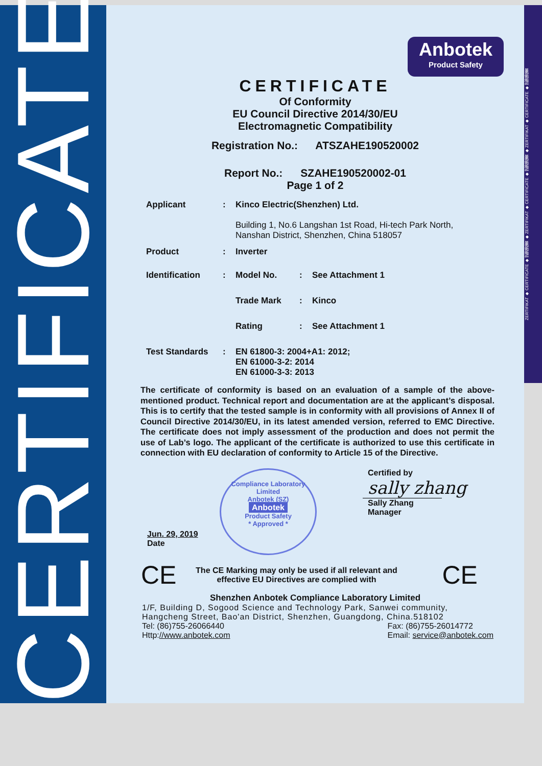CERTIFICATE
ZERTIFIKAT ◆ CERTIFICATE ◆ 認證證書 ◆ ZERTIFIKAT ◆ CERTIFICATE ◆ 認證證書 ◆ ZERTIFIKAT ◆ CERTIFICATE ◆ 認證證書
Anbotek
Product Safety
CERTIFICATE
Of Conformity
EU Council Directive 2014/30/EU
Electromagnetic Compatibility
Registration No.: ATSZAHE190520002
Report No.: SZAHE190520002-01
Page 1 of 2
Applicant: Kinco Electric(Shenzhen) Ltd.
Building 1, No.6 Langshan 1st Road, Hi-tech Park North,
Nanshan District, Shenzhen, China 518057
Product: Inverter
Identification: Model No.: See Attachment 1
Trade Mark: Kinco
Rating: See Attachment 1
Test Standards: EN 61800-3: 2004+A1: 2012;
EN 61000-3-2: 2014
EN 61000-3-3: 2013
The certificate of conformity is based on an evaluation of a sample of the above-mentioned product. Technical report and documentation are at the applicant’s disposal. This is to certify that the tested sample is in conformity with all provisions of Annex II of Council Directive 2014/30/EU, in its latest amended version, referred to EMC Directive. The certificate does not imply assessment of the production and does not permit the use of Lab’s logo. The applicant of the certificate is authorized to use this certificate in connection with EU declaration of conformity to Article 15 of the Directive.
Jun. 29, 2019
Date
Compliance Laboratory Limited
Anbotek (SZ)
Anbotek
Product Safety
* Approved *
Certified by
sally zhang
Sally Zhang
Manager
CE
The CE Marking may only be used if all relevant and
effective EU Directives are complied with
CE
Shenzhen Anbotek Compliance Laboratory Limited
1/F, Building D, Sogood Science and Technology Park, Sanwei community, Hangcheng Street, Bao'an District, Shenzhen, Guangdong, China.518102
Tel: (86)755-26066440
Http://www.anbotek.com Fax: (86)755-26014772
Email: service@anbotek.com